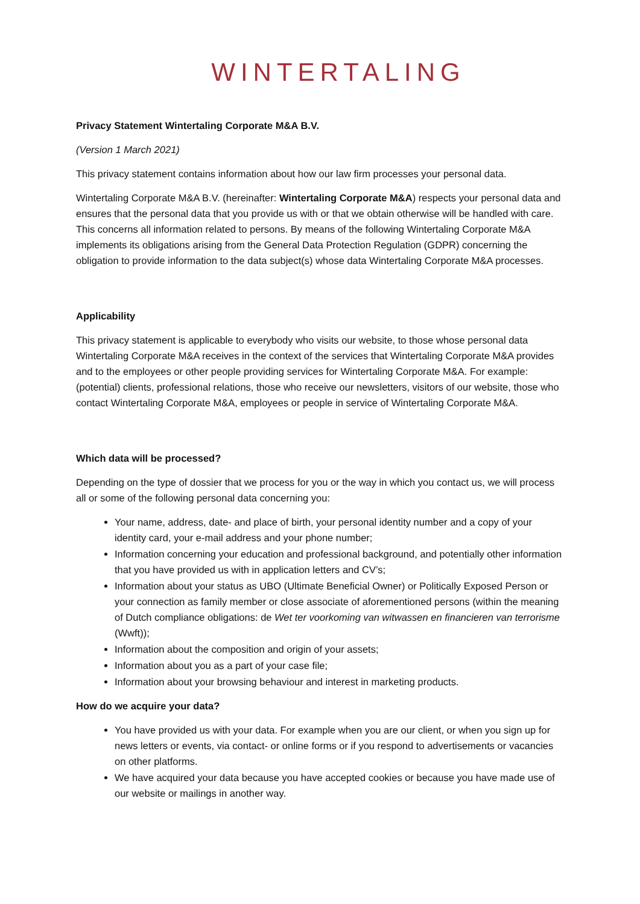WINTERTALING
Privacy Statement Wintertaling Corporate M&A B.V.
(Version 1 March 2021)
This privacy statement contains information about how our law firm processes your personal data.
Wintertaling Corporate M&A B.V. (hereinafter: Wintertaling Corporate M&A) respects your personal data and ensures that the personal data that you provide us with or that we obtain otherwise will be handled with care. This concerns all information related to persons. By means of the following Wintertaling Corporate M&A implements its obligations arising from the General Data Protection Regulation (GDPR) concerning the obligation to provide information to the data subject(s) whose data Wintertaling Corporate M&A processes.
Applicability
This privacy statement is applicable to everybody who visits our website, to those whose personal data Wintertaling Corporate M&A receives in the context of the services that Wintertaling Corporate M&A provides and to the employees or other people providing services for Wintertaling Corporate M&A. For example: (potential) clients, professional relations, those who receive our newsletters, visitors of our website, those who contact Wintertaling Corporate M&A, employees or people in service of Wintertaling Corporate M&A.
Which data will be processed?
Depending on the type of dossier that we process for you or the way in which you contact us, we will process all or some of the following personal data concerning you:
Your name, address, date- and place of birth, your personal identity number and a copy of your identity card, your e-mail address and your phone number;
Information concerning your education and professional background, and potentially other information that you have provided us with in application letters and CV’s;
Information about your status as UBO (Ultimate Beneficial Owner) or Politically Exposed Person or your connection as family member or close associate of aforementioned persons (within the meaning of Dutch compliance obligations: de Wet ter voorkoming van witwassen en financieren van terrorisme (Wwft));
Information about the composition and origin of your assets;
Information about you as a part of your case file;
Information about your browsing behaviour and interest in marketing products.
How do we acquire your data?
You have provided us with your data. For example when you are our client, or when you sign up for news letters or events, via contact- or online forms or if you respond to advertisements or vacancies on other platforms.
We have acquired your data because you have accepted cookies or because you have made use of our website or mailings in another way.